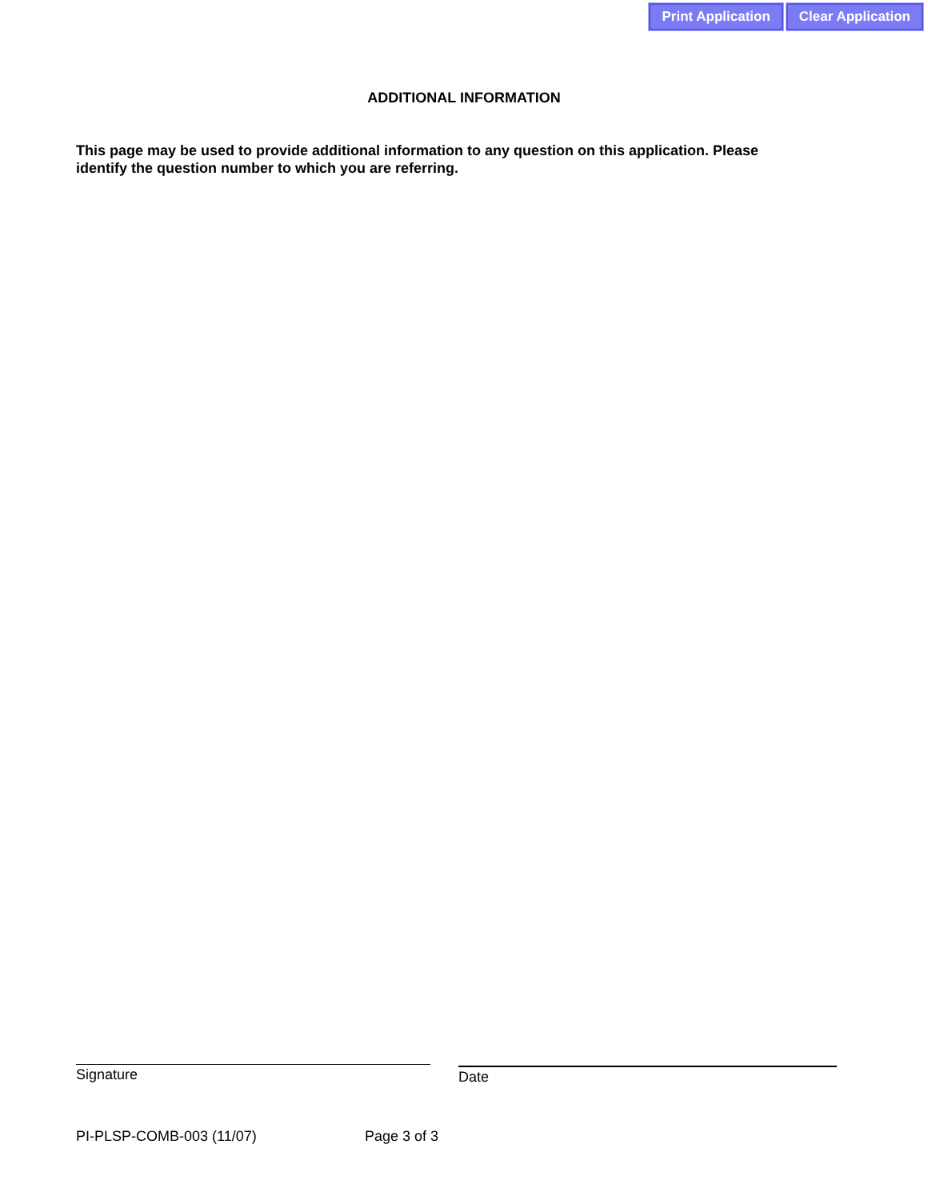Print Application Clear Application
ADDITIONAL INFORMATION
This page may be used to provide additional information to any question on this application. Please identify the question number to which you are referring.
Signature Date
PI-PLSP-COMB-003 (11/07) Page 3 of 3